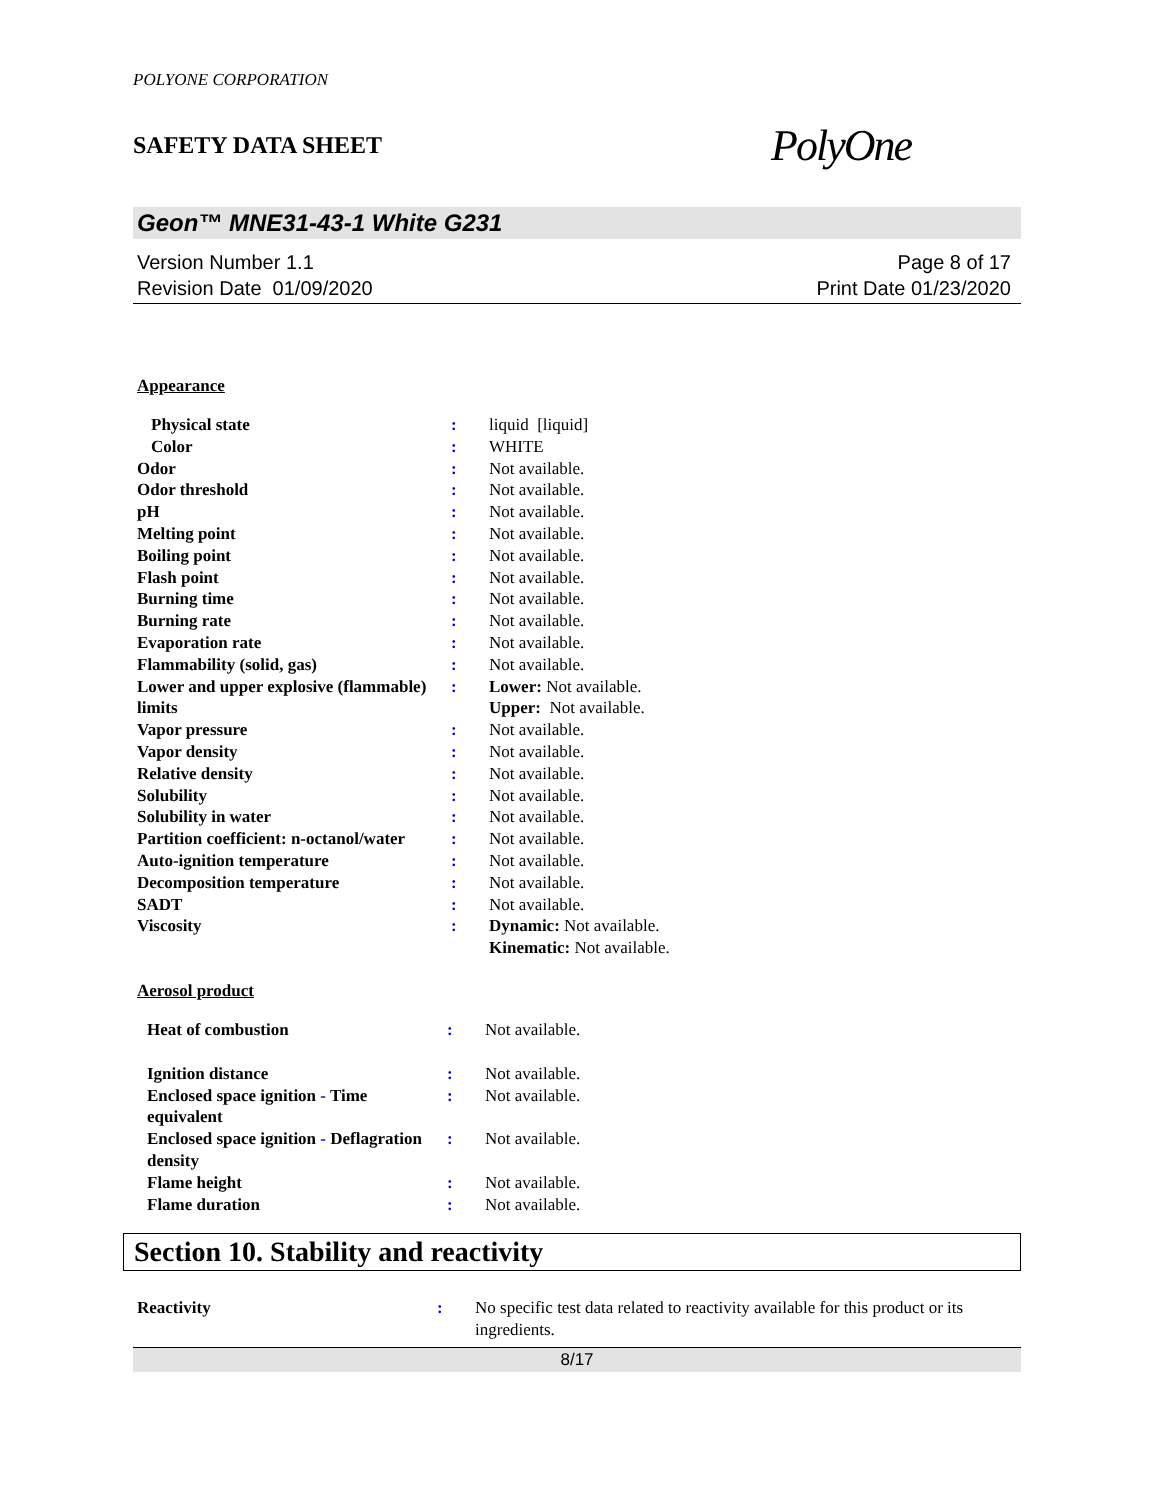POLYONE CORPORATION
SAFETY DATA SHEET PolyOne
Geon™ MNE31-43-1 White G231
Version Number 1.1
Revision Date 01/09/2020
Page 8 of 17
Print Date 01/23/2020
Appearance
| Physical state | : | liquid [liquid] |
| Color | : | WHITE |
| Odor | : | Not available. |
| Odor threshold | : | Not available. |
| pH | : | Not available. |
| Melting point | : | Not available. |
| Boiling point | : | Not available. |
| Flash point | : | Not available. |
| Burning time | : | Not available. |
| Burning rate | : | Not available. |
| Evaporation rate | : | Not available. |
| Flammability (solid, gas) | : | Not available. |
| Lower and upper explosive (flammable) limits | : | Lower: Not available. Upper: Not available. |
| Vapor pressure | : | Not available. |
| Vapor density | : | Not available. |
| Relative density | : | Not available. |
| Solubility | : | Not available. |
| Solubility in water | : | Not available. |
| Partition coefficient: n-octanol/water | : | Not available. |
| Auto-ignition temperature | : | Not available. |
| Decomposition temperature | : | Not available. |
| SADT | : | Not available. |
| Viscosity | : | Dynamic: Not available. Kinematic: Not available. |
Aerosol product
| Heat of combustion | : | Not available. |
| Ignition distance | : | Not available. |
| Enclosed space ignition - Time equivalent | : | Not available. |
| Enclosed space ignition - Deflagration density | : | Not available. |
| Flame height | : | Not available. |
| Flame duration | : | Not available. |
Section 10. Stability and reactivity
| Reactivity | : | No specific test data related to reactivity available for this product or its ingredients. |
8/17